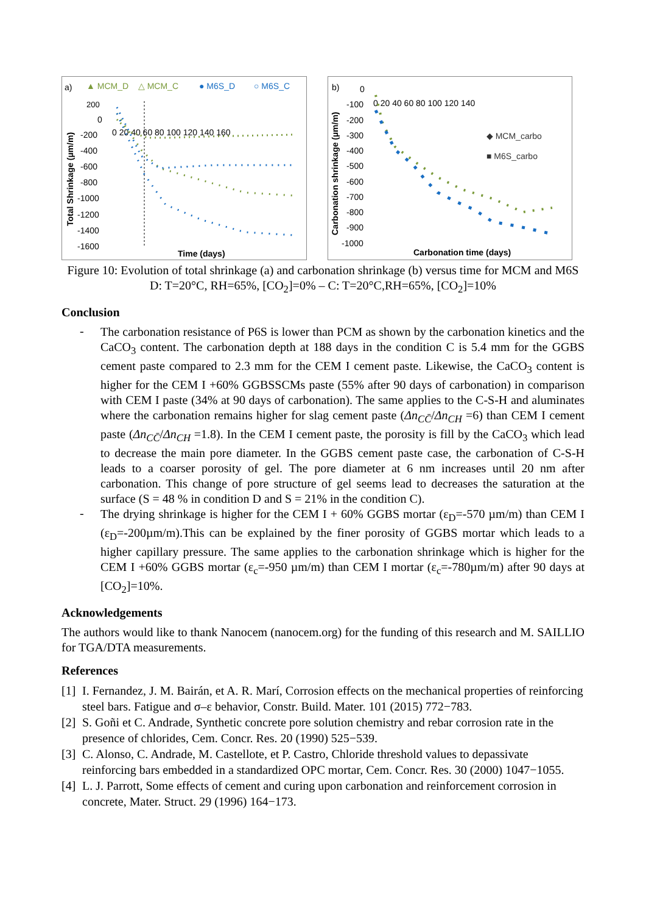a)
▲ MCM_D
△ MCM_C
● M6S_D
○ M6S_C
200
0
-200
-400
-600
-800
-1000
-1200
-1400
-1600
0 20 40 60 80 100 120 140 160
Time (days)
Total Shrinkage (µm/m)
b)
0
-100
-200
-300
-400
-500
-600
-700
-800
-900
-1000
0 20 40 60 80 100 120 140
◆ MCM_carbo
■ M6S_carbo
Carbonation time (days)
Carbonation shrinkage (µm/m)
Figure 10: Evolution of total shrinkage (a) and carbonation shrinkage (b) versus time for MCM and M6S
D: T=20°C, RH=65%, [CO<sub>2</sub>]=0% – C: T=20°C,RH=65%, [CO<sub>2</sub>]=10%
Conclusion
-
The carbonation resistance of P6S is lower than PCM as shown by the carbonation kinetics and the CaCO<sub>3</sub> content. The carbonation depth at 188 days in the condition C is 5.4 mm for the GGBS cement paste compared to 2.3 mm for the CEM I cement paste. Likewise, the CaCO<sub>3</sub> content is higher for the CEM I +60% GGBSSCMs paste (55% after 90 days of carbonation) in comparison with CEM I paste (34% at 90 days of carbonation). The same applies to the C-S-H and aluminates where the carbonation remains higher for slag cement paste (Δn<sub>CC̄</sub>/Δn<sub>CH</sub> =6) than CEM I cement paste (Δn<sub>CC̄</sub>/Δn<sub>CH</sub> =1.8). In the CEM I cement paste, the porosity is fill by the CaCO<sub>3</sub> which lead to decrease the main pore diameter. In the GGBS cement paste case, the carbonation of C-S-H leads to a coarser porosity of gel. The pore diameter at 6 nm increases until 20 nm after carbonation. This change of pore structure of gel seems lead to decreases the saturation at the surface (S = 48 % in condition D and S = 21% in the condition C).
-
The drying shrinkage is higher for the CEM I + 60% GGBS mortar (ε<sub>D</sub>=-570 µm/m) than CEM I (ε<sub>D</sub>=-200µm/m).This can be explained by the finer porosity of GGBS mortar which leads to a higher capillary pressure. The same applies to the carbonation shrinkage which is higher for the CEM I +60% GGBS mortar (ε<sub>c</sub>=-950 µm/m) than CEM I mortar (ε<sub>c</sub>=-780µm/m) after 90 days at [CO<sub>2</sub>]=10%.
Acknowledgements
The authors would like to thank Nanocem (nanocem.org) for the funding of this research and M. SAILLIO for TGA/DTA measurements.
References
[1] I. Fernandez, J. M. Bairán, et A. R. Marí, Corrosion effects on the mechanical properties of reinforcing steel bars. Fatigue and σ–ε behavior, Constr. Build. Mater. 101 (2015) 772−783.
[2] S. Goñi et C. Andrade, Synthetic concrete pore solution chemistry and rebar corrosion rate in the presence of chlorides, Cem. Concr. Res. 20 (1990) 525−539.
[3] C. Alonso, C. Andrade, M. Castellote, et P. Castro, Chloride threshold values to depassivate reinforcing bars embedded in a standardized OPC mortar, Cem. Concr. Res. 30 (2000) 1047−1055.
[4] L. J. Parrott, Some effects of cement and curing upon carbonation and reinforcement corrosion in concrete, Mater. Struct. 29 (1996) 164−173.